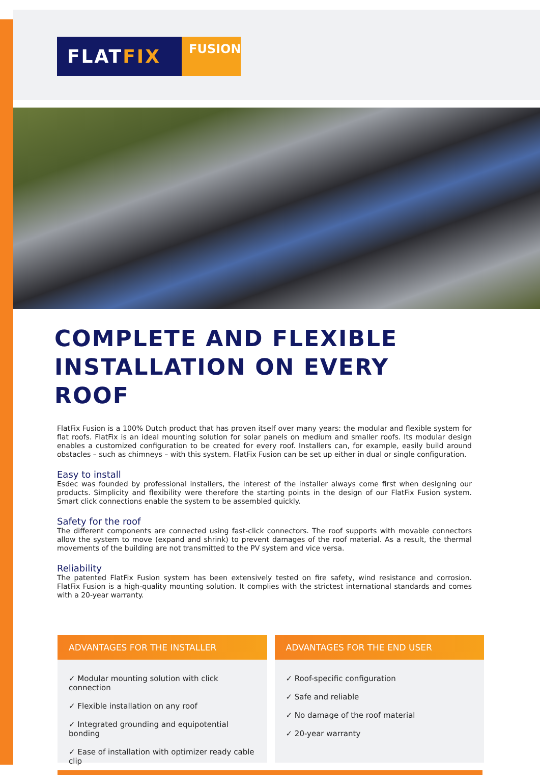FLATFIX
FUSION
COMPLETE AND FLEXIBLE
INSTALLATION ON EVERY ROOF
FlatFix Fusion is a 100% Dutch product that has proven itself over many years: the modular and flexible system for flat roofs. FlatFix is an ideal mounting solution for solar panels on medium and smaller roofs. Its modular design enables a customized configuration to be created for every roof. Installers can, for example, easily build around obstacles – such as chimneys – with this system. FlatFix Fusion can be set up either in dual or single configuration.
Easy to install
Esdec was founded by professional installers, the interest of the installer always come first when designing our products. Simplicity and flexibility were therefore the starting points in the design of our FlatFix Fusion system. Smart click connections enable the system to be assembled quickly.
Safety for the roof
The different components are connected using fast-click connectors. The roof supports with movable connectors allow the system to move (expand and shrink) to prevent damages of the roof material. As a result, the thermal movements of the building are not transmitted to the PV system and vice versa.
Reliability
The patented FlatFix Fusion system has been extensively tested on fire safety, wind resistance and corrosion. FlatFix Fusion is a high-quality mounting solution. It complies with the strictest international standards and comes with a 20-year warranty.
ADVANTAGES FOR THE INSTALLER
✓ Modular mounting solution with click connection
✓ Flexible installation on any roof
✓ Integrated grounding and equipotential bonding
✓ Ease of installation with optimizer ready cable clip
ADVANTAGES FOR THE END USER
✓ Roof-specific configuration
✓ Safe and reliable
✓ No damage of the roof material
✓ 20-year warranty